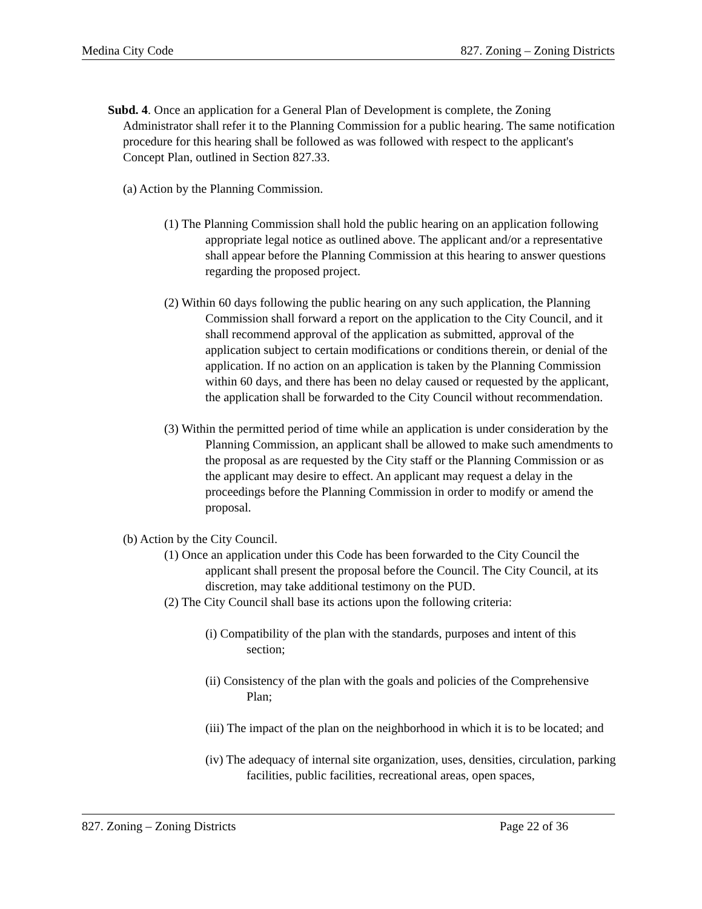Medina City Code 827. Zoning – Zoning Districts
Subd. 4. Once an application for a General Plan of Development is complete, the Zoning Administrator shall refer it to the Planning Commission for a public hearing. The same notification procedure for this hearing shall be followed as was followed with respect to the applicant's Concept Plan, outlined in Section 827.33.
(a) Action by the Planning Commission.
(1) The Planning Commission shall hold the public hearing on an application following appropriate legal notice as outlined above. The applicant and/or a representative shall appear before the Planning Commission at this hearing to answer questions regarding the proposed project.
(2) Within 60 days following the public hearing on any such application, the Planning Commission shall forward a report on the application to the City Council, and it shall recommend approval of the application as submitted, approval of the application subject to certain modifications or conditions therein, or denial of the application. If no action on an application is taken by the Planning Commission within 60 days, and there has been no delay caused or requested by the applicant, the application shall be forwarded to the City Council without recommendation.
(3) Within the permitted period of time while an application is under consideration by the Planning Commission, an applicant shall be allowed to make such amendments to the proposal as are requested by the City staff or the Planning Commission or as the applicant may desire to effect. An applicant may request a delay in the proceedings before the Planning Commission in order to modify or amend the proposal.
(b) Action by the City Council.
(1) Once an application under this Code has been forwarded to the City Council the applicant shall present the proposal before the Council. The City Council, at its discretion, may take additional testimony on the PUD.
(2) The City Council shall base its actions upon the following criteria:
(i) Compatibility of the plan with the standards, purposes and intent of this section;
(ii) Consistency of the plan with the goals and policies of the Comprehensive Plan;
(iii) The impact of the plan on the neighborhood in which it is to be located; and
(iv) The adequacy of internal site organization, uses, densities, circulation, parking facilities, public facilities, recreational areas, open spaces,
827. Zoning – Zoning Districts Page 22 of 36